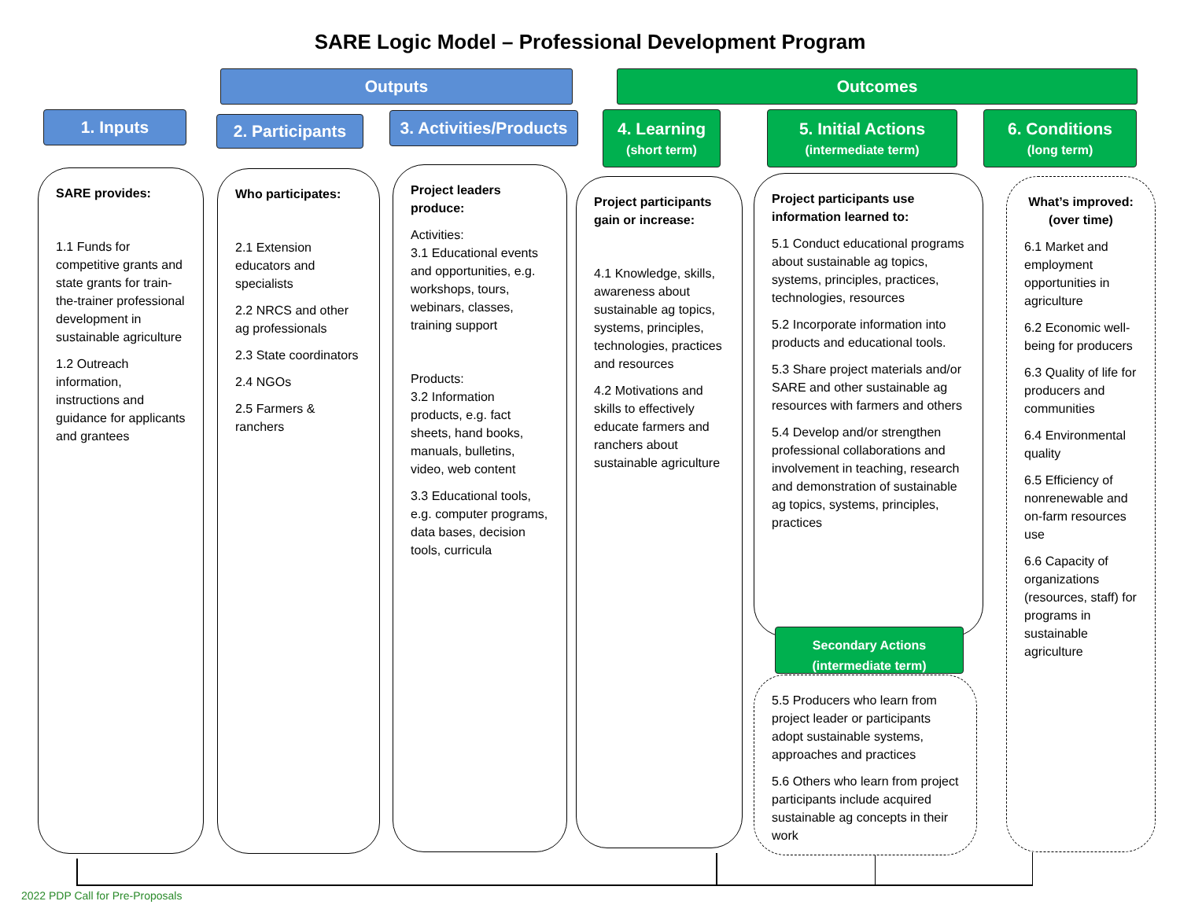SARE Logic Model – Professional Development Program
Outputs Outcomes
1. Inputs
2. Participants
3. Activities/Products
4. Learning
(short term)
5. Initial Actions
(intermediate term)
6. Conditions
(long term)
SARE provides:
1.1 Funds for competitive grants and state grants for train-the-trainer professional development in sustainable agriculture
1.2 Outreach information, instructions and guidance for applicants and grantees
Who participates:
2.1 Extension educators and specialists
2.2 NRCS and other ag professionals
2.3 State coordinators
2.4 NGOs
2.5 Farmers & ranchers
Project leaders produce:
Activities:
3.1 Educational events and opportunities, e.g. workshops, tours, webinars, classes, training support
Products:
3.2 Information products, e.g. fact sheets, hand books, manuals, bulletins, video, web content
3.3 Educational tools, e.g. computer programs, data bases, decision tools, curricula
Project participants gain or increase:
4.1 Knowledge, skills, awareness about sustainable ag topics, systems, principles, technologies, practices and resources
4.2 Motivations and skills to effectively educate farmers and ranchers about sustainable agriculture
Project participants use information learned to:
5.1 Conduct educational programs about sustainable ag topics, systems, principles, practices, technologies, resources
5.2 Incorporate information into products and educational tools.
5.3 Share project materials and/or SARE and other sustainable ag resources with farmers and others
5.4 Develop and/or strengthen professional collaborations and involvement in teaching, research and demonstration of sustainable ag topics, systems, principles, practices
Secondary Actions
(intermediate term)
5.5 Producers who learn from project leader or participants adopt sustainable systems, approaches and practices
5.6 Others who learn from project participants include acquired sustainable ag concepts in their work
What’s improved: (over time)
6.1 Market and employment opportunities in agriculture
6.2 Economic well-being for producers
6.3 Quality of life for producers and communities
6.4 Environmental quality
6.5 Efficiency of nonrenewable and on-farm resources use
6.6 Capacity of organizations (resources, staff) for programs in sustainable agriculture
2022 PDP Call for Pre-Proposals